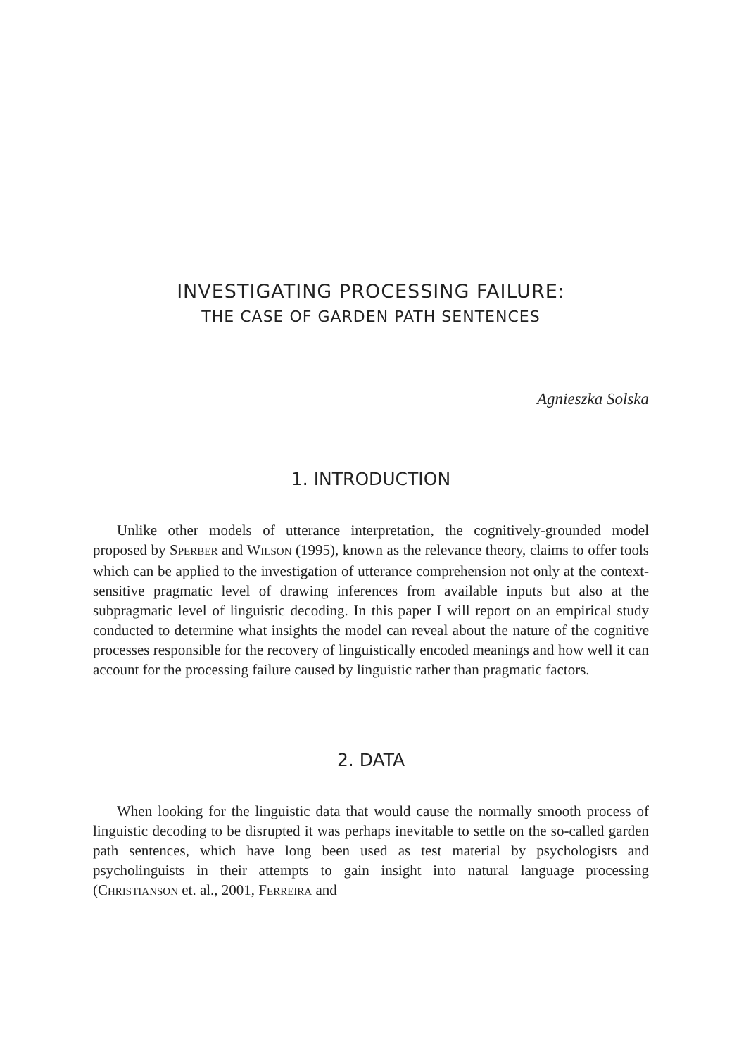INVESTIGATING PROCESSING FAILURE:
THE CASE OF GARDEN PATH SENTENCES
Agnieszka Solska
1. INTRODUCTION
Unlike other models of utterance interpretation, the cognitively-grounded model proposed by SPERBER and WILSON (1995), known as the relevance theory, claims to offer tools which can be applied to the investigation of utterance comprehension not only at the context-sensitive pragmatic level of drawing inferences from available inputs but also at the subpragmatic level of linguistic decoding. In this paper I will report on an empirical study conducted to determine what insights the model can reveal about the nature of the cognitive processes responsible for the recovery of linguistically encoded meanings and how well it can account for the processing failure caused by linguistic rather than pragmatic factors.
2. DATA
When looking for the linguistic data that would cause the normally smooth process of linguistic decoding to be disrupted it was perhaps inevitable to settle on the so-called garden path sentences, which have long been used as test material by psychologists and psycholinguists in their attempts to gain insight into natural language processing (CHRISTIANSON et. al., 2001, FERREIRA and